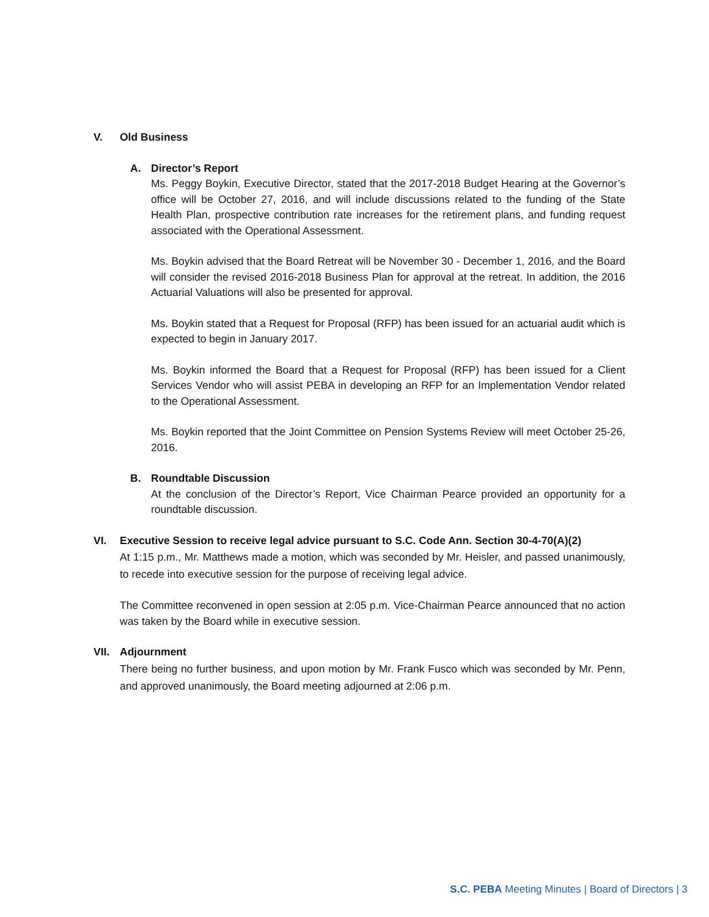V. Old Business
A. Director’s Report
Ms. Peggy Boykin, Executive Director, stated that the 2017-2018 Budget Hearing at the Governor’s office will be October 27, 2016, and will include discussions related to the funding of the State Health Plan, prospective contribution rate increases for the retirement plans, and funding request associated with the Operational Assessment.
Ms. Boykin advised that the Board Retreat will be November 30 - December 1, 2016, and the Board will consider the revised 2016-2018 Business Plan for approval at the retreat. In addition, the 2016 Actuarial Valuations will also be presented for approval.
Ms. Boykin stated that a Request for Proposal (RFP) has been issued for an actuarial audit which is expected to begin in January 2017.
Ms. Boykin informed the Board that a Request for Proposal (RFP) has been issued for a Client Services Vendor who will assist PEBA in developing an RFP for an Implementation Vendor related to the Operational Assessment.
Ms. Boykin reported that the Joint Committee on Pension Systems Review will meet October 25-26, 2016.
B. Roundtable Discussion
At the conclusion of the Director’s Report, Vice Chairman Pearce provided an opportunity for a roundtable discussion.
VI. Executive Session to receive legal advice pursuant to S.C. Code Ann. Section 30-4-70(A)(2)
At 1:15 p.m., Mr. Matthews made a motion, which was seconded by Mr. Heisler, and passed unanimously, to recede into executive session for the purpose of receiving legal advice.
The Committee reconvened in open session at 2:05 p.m. Vice-Chairman Pearce announced that no action was taken by the Board while in executive session.
VII. Adjournment
There being no further business, and upon motion by Mr. Frank Fusco which was seconded by Mr. Penn, and approved unanimously, the Board meeting adjourned at 2:06 p.m.
S.C. PEBA Meeting Minutes | Board of Directors | 3